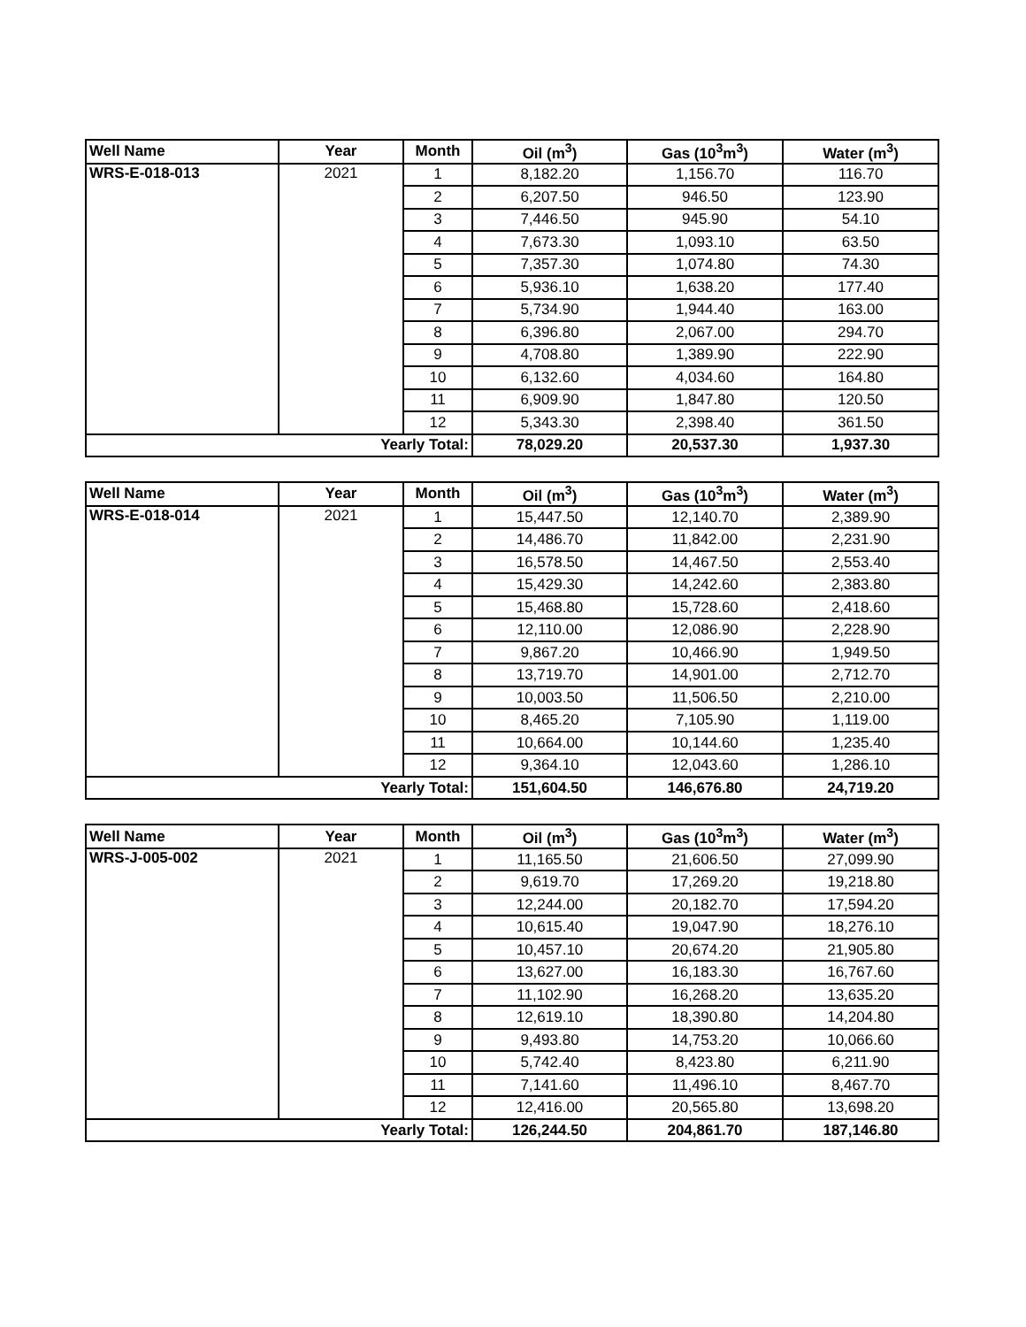| Well Name | Year | Month | Oil (m<sup>3</sup>) | Gas (10<sup>3</sup>m<sup>3</sup>) | Water (m<sup>3</sup>) |
| --- | --- | --- | --- | --- | --- |
| WRS-E-018-013 | 2021 | 1 | 8,182.20 | 1,156.70 | 116.70 |
| | | 2 | 6,207.50 | 946.50 | 123.90 |
| | | 3 | 7,446.50 | 945.90 | 54.10 |
| | | 4 | 7,673.30 | 1,093.10 | 63.50 |
| | | 5 | 7,357.30 | 1,074.80 | 74.30 |
| | | 6 | 5,936.10 | 1,638.20 | 177.40 |
| | | 7 | 5,734.90 | 1,944.40 | 163.00 |
| | | 8 | 6,396.80 | 2,067.00 | 294.70 |
| | | 9 | 4,708.80 | 1,389.90 | 222.90 |
| | | 10 | 6,132.60 | 4,034.60 | 164.80 |
| | | 11 | 6,909.90 | 1,847.80 | 120.50 |
| | | 12 | 5,343.30 | 2,398.40 | 361.50 |
| Yearly Total: | | | 78,029.20 | 20,537.30 | 1,937.30 |
| Well Name | Year | Month | Oil (m<sup>3</sup>) | Gas (10<sup>3</sup>m<sup>3</sup>) | Water (m<sup>3</sup>) |
| --- | --- | --- | --- | --- | --- |
| WRS-E-018-014 | 2021 | 1 | 15,447.50 | 12,140.70 | 2,389.90 |
| | | 2 | 14,486.70 | 11,842.00 | 2,231.90 |
| | | 3 | 16,578.50 | 14,467.50 | 2,553.40 |
| | | 4 | 15,429.30 | 14,242.60 | 2,383.80 |
| | | 5 | 15,468.80 | 15,728.60 | 2,418.60 |
| | | 6 | 12,110.00 | 12,086.90 | 2,228.90 |
| | | 7 | 9,867.20 | 10,466.90 | 1,949.50 |
| | | 8 | 13,719.70 | 14,901.00 | 2,712.70 |
| | | 9 | 10,003.50 | 11,506.50 | 2,210.00 |
| | | 10 | 8,465.20 | 7,105.90 | 1,119.00 |
| | | 11 | 10,664.00 | 10,144.60 | 1,235.40 |
| | | 12 | 9,364.10 | 12,043.60 | 1,286.10 |
| Yearly Total: | | | 151,604.50 | 146,676.80 | 24,719.20 |
| Well Name | Year | Month | Oil (m<sup>3</sup>) | Gas (10<sup>3</sup>m<sup>3</sup>) | Water (m<sup>3</sup>) |
| --- | --- | --- | --- | --- | --- |
| WRS-J-005-002 | 2021 | 1 | 11,165.50 | 21,606.50 | 27,099.90 |
| | | 2 | 9,619.70 | 17,269.20 | 19,218.80 |
| | | 3 | 12,244.00 | 20,182.70 | 17,594.20 |
| | | 4 | 10,615.40 | 19,047.90 | 18,276.10 |
| | | 5 | 10,457.10 | 20,674.20 | 21,905.80 |
| | | 6 | 13,627.00 | 16,183.30 | 16,767.60 |
| | | 7 | 11,102.90 | 16,268.20 | 13,635.20 |
| | | 8 | 12,619.10 | 18,390.80 | 14,204.80 |
| | | 9 | 9,493.80 | 14,753.20 | 10,066.60 |
| | | 10 | 5,742.40 | 8,423.80 | 6,211.90 |
| | | 11 | 7,141.60 | 11,496.10 | 8,467.70 |
| | | 12 | 12,416.00 | 20,565.80 | 13,698.20 |
| Yearly Total: | | | 126,244.50 | 204,861.70 | 187,146.80 |